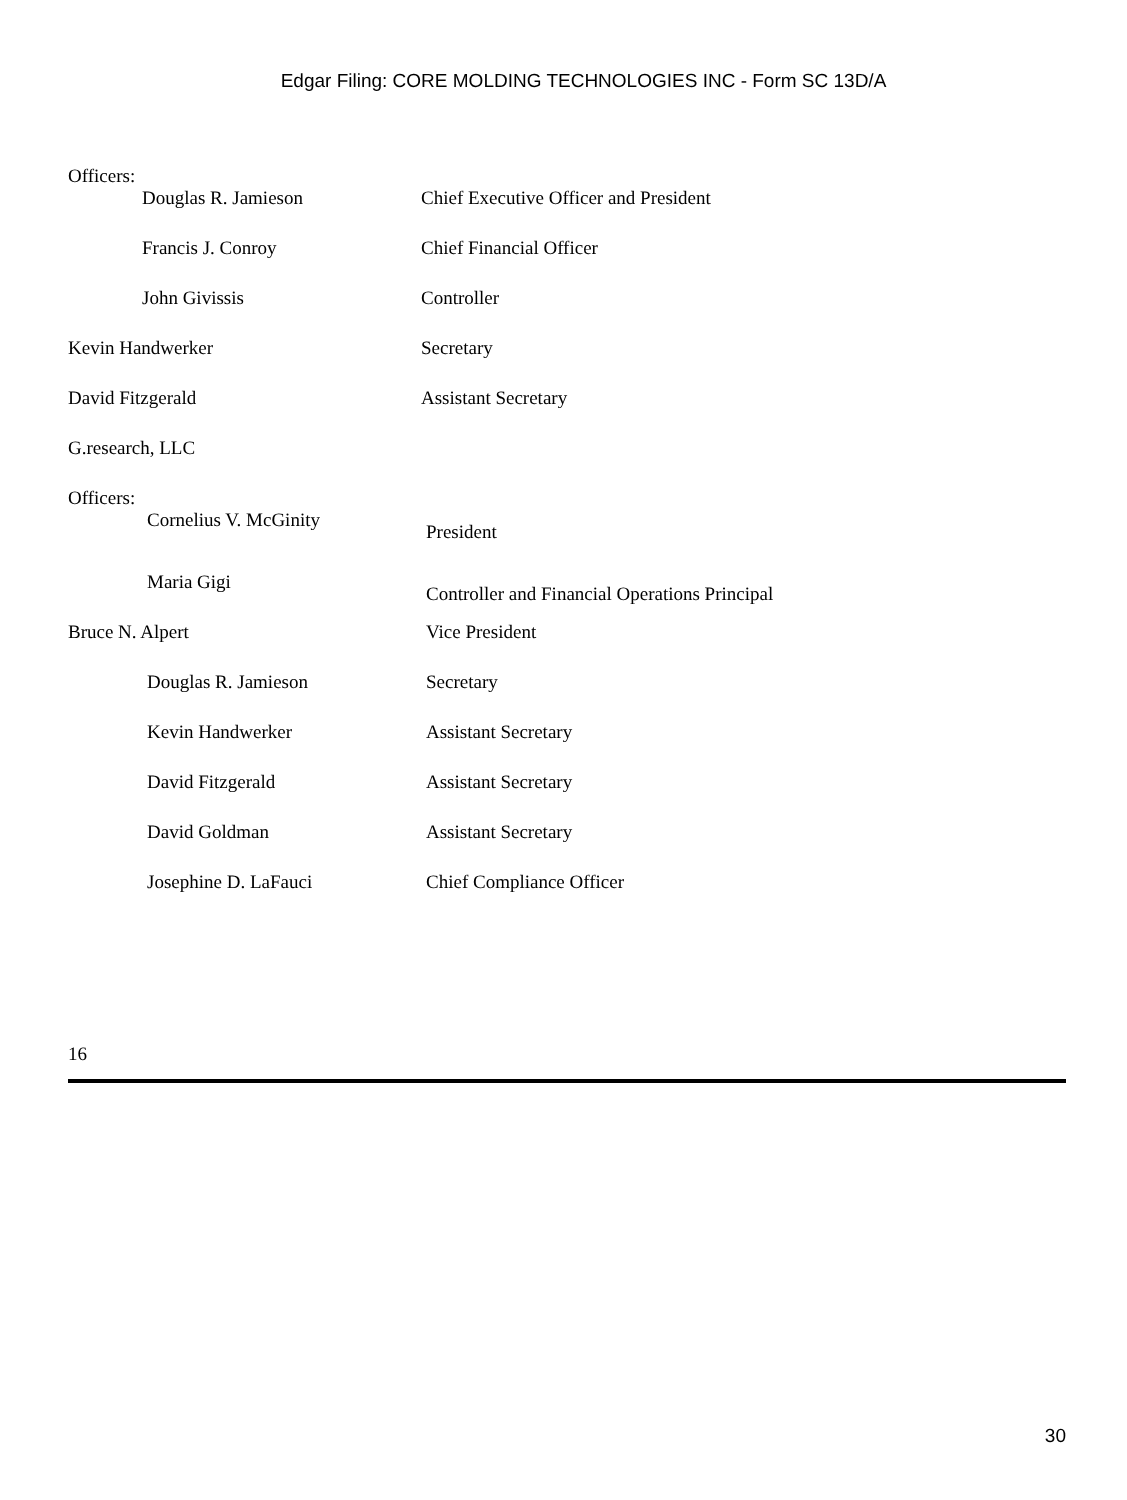Edgar Filing: CORE MOLDING TECHNOLOGIES INC - Form SC 13D/A
Officers:
| Douglas R. Jamieson | Chief Executive Officer and President |
| Francis J. Conroy | Chief Financial Officer |
| John Givissis | Controller |
| Kevin Handwerker | Secretary |
| David Fitzgerald | Assistant Secretary |
| G.research, LLC | |
Officers:
| Cornelius V. McGinity | President |
| Maria Gigi | Controller and Financial Operations Principal |
| Bruce N. Alpert | Vice President |
| Douglas R. Jamieson | Secretary |
| Kevin Handwerker | Assistant Secretary |
| David Fitzgerald | Assistant Secretary |
| David Goldman | Assistant Secretary |
| Josephine D. LaFauci | Chief Compliance Officer |
16
30